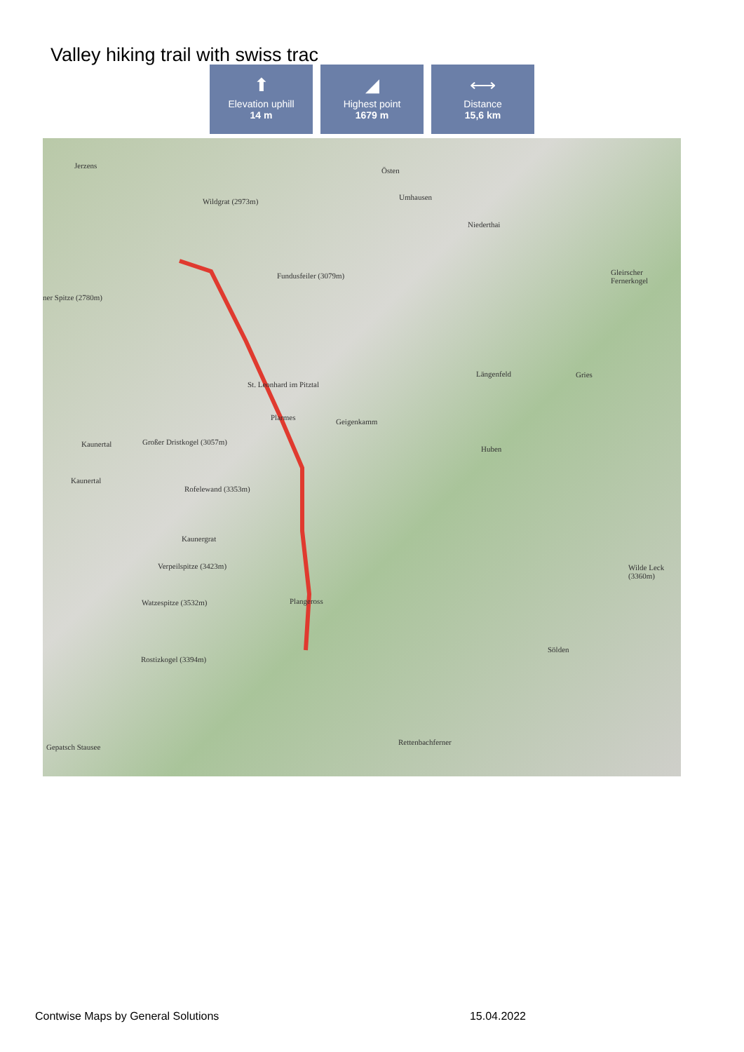Valley hiking trail with swiss trac
⬆
Elevation uphill
14 m
◢
Highest point
1679 m
⟷
Distance
15,6 km
Jerzens
Östen
Umhausen Wildgrat (2973m)
Niederthai
Fundusfeiler (3079m) Gleirscher Fernerkogel
ner Spitze (2780m)
Längenfeld Gries
St. Leonhard im Pitztal
Plarmes Geigenkamm
Großer Dristkogel (3057m) Kaunertal
Huben
Kaunertal
Rofelewand (3353m)
Kaunergrat
Verpeilspitze (3423m) Wilde Leck (3360m)
Watzespitze (3532m) Plangeross
Sölden
Rostizkogel (3394m)
Rettenbachferner
Gepatsch Stausee
Contwise Maps by General Solutions 15.04.2022